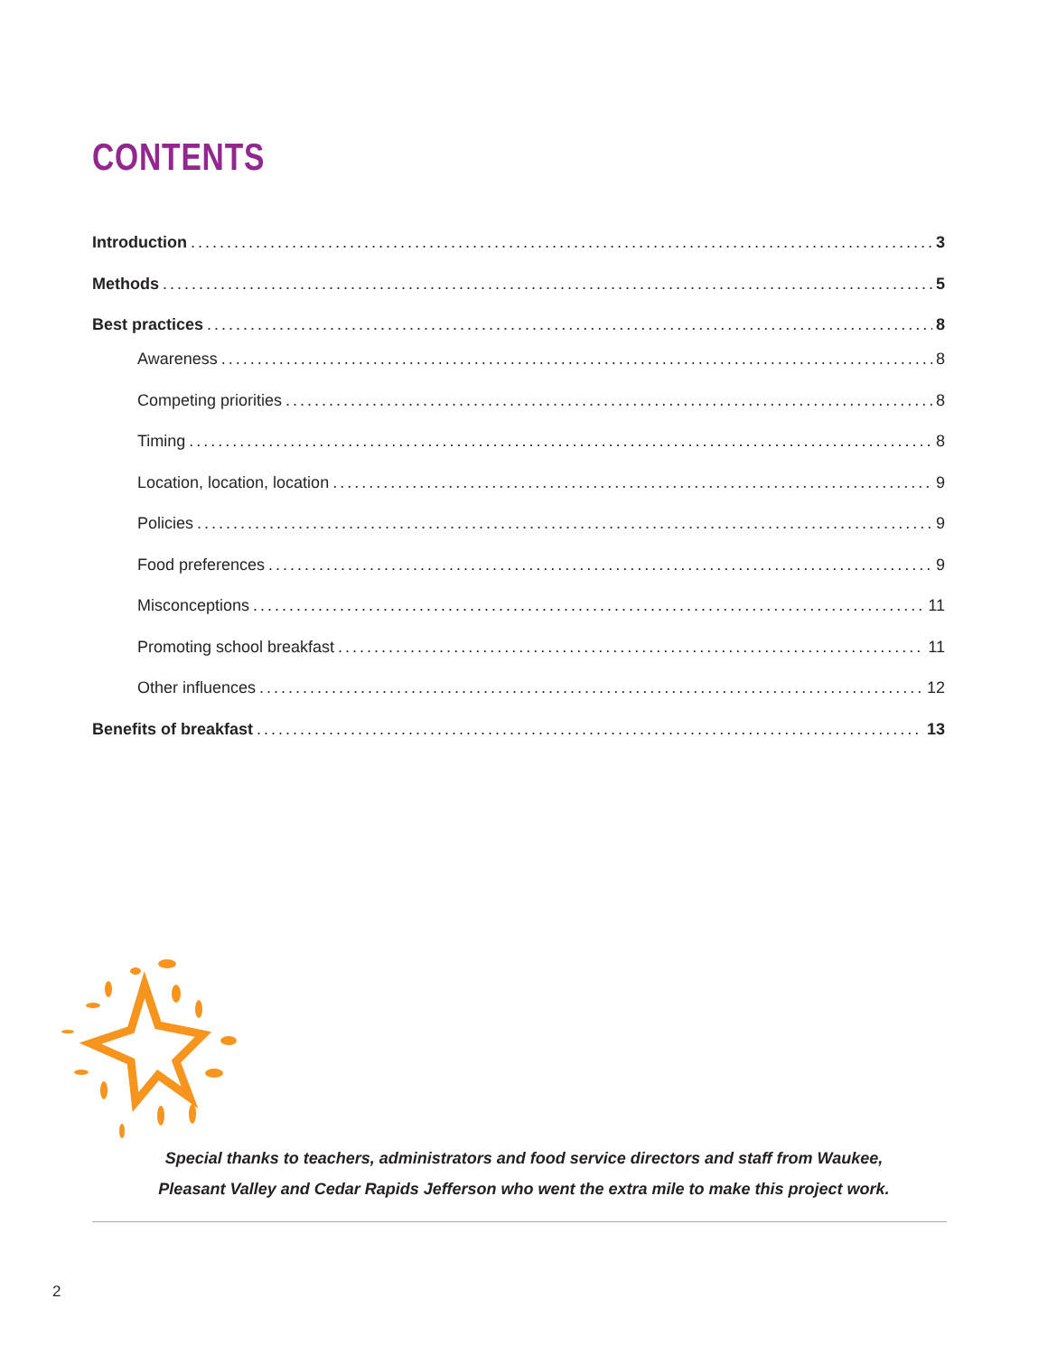CONTENTS
Introduction 3
Methods 5
Best practices 8
Awareness 8
Competing priorities 8
Timing 8
Location, location, location 9
Policies 9
Food preferences 9
Misconceptions 11
Promoting school breakfast 11
Other influences 12
Benefits of breakfast 13
Special thanks to teachers, administrators and food service directors and staff from Waukee,
Pleasant Valley and Cedar Rapids Jefferson who went the extra mile to make this project work.
2